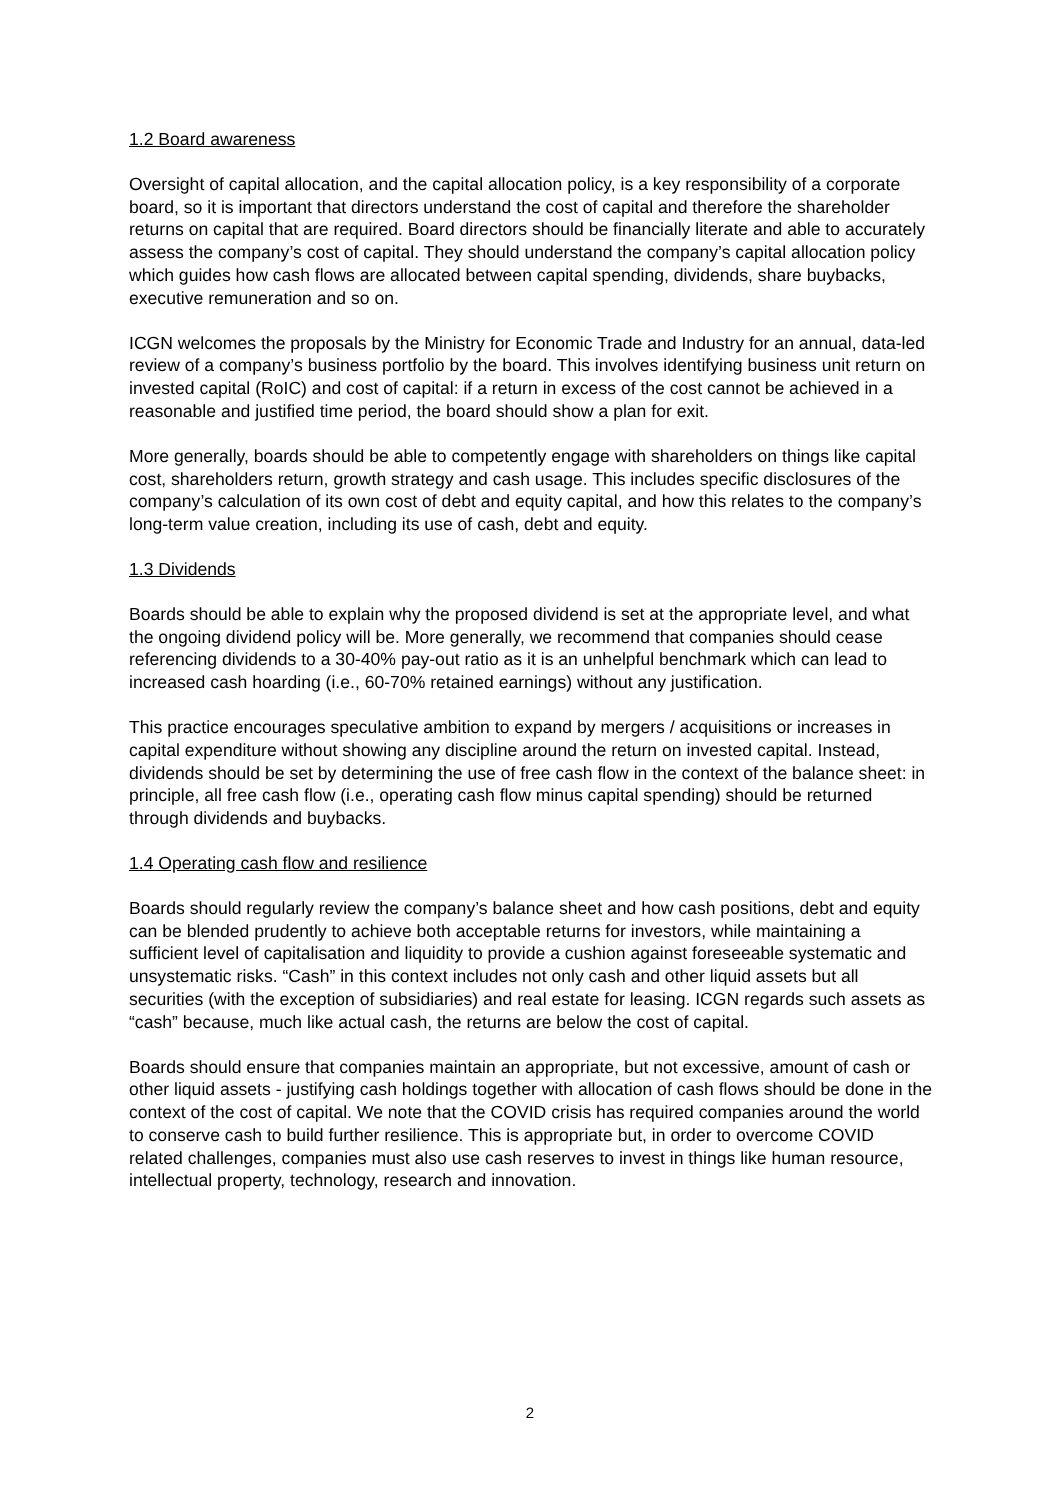1.2 Board awareness
Oversight of capital allocation, and the capital allocation policy, is a key responsibility of a corporate board, so it is important that directors understand the cost of capital and therefore the shareholder returns on capital that are required. Board directors should be financially literate and able to accurately assess the company’s cost of capital. They should understand the company’s capital allocation policy which guides how cash flows are allocated between capital spending, dividends, share buybacks, executive remuneration and so on.
ICGN welcomes the proposals by the Ministry for Economic Trade and Industry for an annual, data-led review of a company’s business portfolio by the board. This involves identifying business unit return on invested capital (RoIC) and cost of capital: if a return in excess of the cost cannot be achieved in a reasonable and justified time period, the board should show a plan for exit.
More generally, boards should be able to competently engage with shareholders on things like capital cost, shareholders return, growth strategy and cash usage. This includes specific disclosures of the company’s calculation of its own cost of debt and equity capital, and how this relates to the company’s long-term value creation, including its use of cash, debt and equity.
1.3 Dividends
Boards should be able to explain why the proposed dividend is set at the appropriate level, and what the ongoing dividend policy will be. More generally, we recommend that companies should cease referencing dividends to a 30-40% pay-out ratio as it is an unhelpful benchmark which can lead to increased cash hoarding (i.e., 60-70% retained earnings) without any justification.
This practice encourages speculative ambition to expand by mergers / acquisitions or increases in capital expenditure without showing any discipline around the return on invested capital. Instead, dividends should be set by determining the use of free cash flow in the context of the balance sheet: in principle, all free cash flow (i.e., operating cash flow minus capital spending) should be returned through dividends and buybacks.
1.4 Operating cash flow and resilience
Boards should regularly review the company’s balance sheet and how cash positions, debt and equity can be blended prudently to achieve both acceptable returns for investors, while maintaining a sufficient level of capitalisation and liquidity to provide a cushion against foreseeable systematic and unsystematic risks. “Cash” in this context includes not only cash and other liquid assets but all securities (with the exception of subsidiaries) and real estate for leasing. ICGN regards such assets as “cash” because, much like actual cash, the returns are below the cost of capital.
Boards should ensure that companies maintain an appropriate, but not excessive, amount of cash or other liquid assets - justifying cash holdings together with allocation of cash flows should be done in the context of the cost of capital. We note that the COVID crisis has required companies around the world to conserve cash to build further resilience. This is appropriate but, in order to overcome COVID related challenges, companies must also use cash reserves to invest in things like human resource, intellectual property, technology, research and innovation.
2